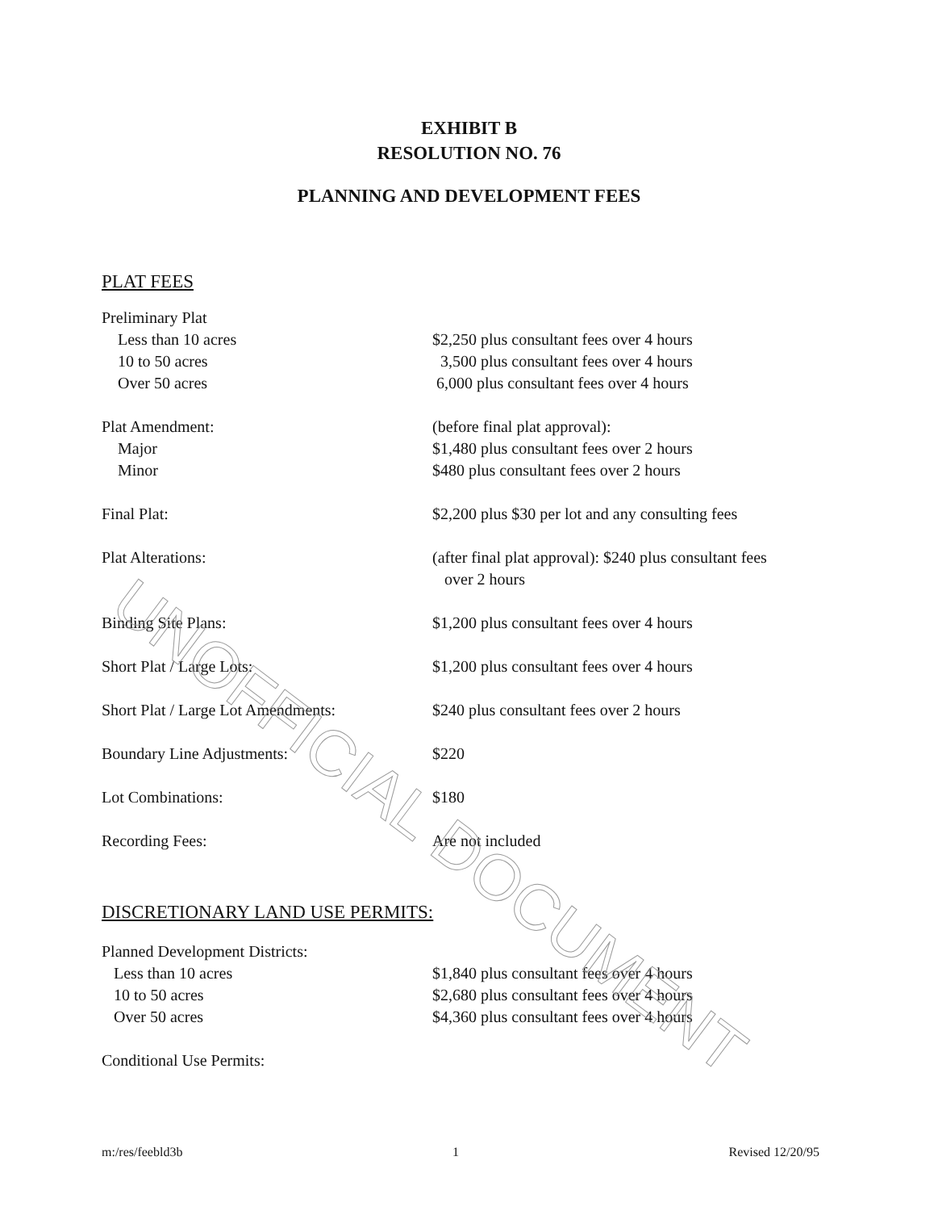UNOFFICIAL DOCUMENT
EXHIBIT B
RESOLUTION NO. 76
PLANNING AND DEVELOPMENT FEES
PLAT FEES
| Preliminary Plat | |
| Less than 10 acres | $2,250 plus consultant fees over 4 hours |
| 10 to 50 acres | 3,500 plus consultant fees over 4 hours |
| Over 50 acres | 6,000 plus consultant fees over 4 hours |
| Plat Amendment: | (before final plat approval): |
| Major | $1,480 plus consultant fees over 2 hours |
| Minor | $480 plus consultant fees over 2 hours |
| Final Plat: | $2,200 plus $30 per lot and any consulting fees |
| Plat Alterations: | (after final plat approval): $240 plus consultant fees over 2 hours |
| Binding Site Plans: | $1,200 plus consultant fees over 4 hours |
| Short Plat / Large Lots: | $1,200 plus consultant fees over 4 hours |
| Short Plat / Large Lot Amendments: | $240 plus consultant fees over 2 hours |
| Boundary Line Adjustments: | $220 |
| Lot Combinations: | $180 |
| Recording Fees: | Are not included |
DISCRETIONARY LAND USE PERMITS:
| Planned Development Districts: | |
| Less than 10 acres | $1,840 plus consultant fees over 4 hours |
| 10 to 50 acres | $2,680 plus consultant fees over 4 hours |
| Over 50 acres | $4,360 plus consultant fees over 4 hours |
| Conditional Use Permits: | |
m:/res/feebld3b 1 Revised 12/20/95